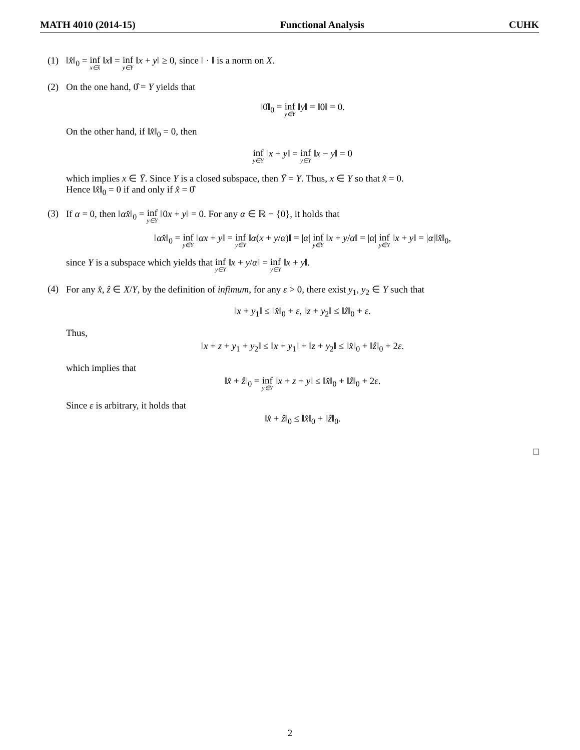MATH 4010 (2014-15) Functional Analysis CUHK
(1) ‖x̂‖<sub>0</sub> = inf x∈x̂ ‖x‖ = inf y∈Y ‖x + y‖ ≥ 0, since ‖ · ‖ is a norm on X.
(2) On the one hand, 0̂ = Y yields that
‖0̂‖<sub>0</sub> = inf y∈Y ‖y‖ = ‖0‖ = 0.
On the other hand, if ‖x̂‖<sub>0</sub> = 0, then
inf y∈Y ‖x + y‖ = inf y∈Y ‖x − y‖ = 0
which implies x ∈ Ȳ. Since Y is a closed subspace, then Ȳ = Y. Thus, x ∈ Y so that x̂ = 0.
Hence ‖x̂‖<sub>0</sub> = 0 if and only if x̂ = 0̂
(3) If α = 0, then ‖αx̂‖<sub>0</sub> = inf y∈Y ‖0x + y‖ = 0. For any α ∈ ℝ − {0}, it holds that
‖αx̂‖<sub>0</sub> = inf y∈Y ‖αx + y‖ = inf y∈Y ‖α(x + y/α)‖ = |α| inf y∈Y ‖x + y/α‖ = |α| inf y∈Y ‖x + y‖ = |α|‖x̂‖<sub>0</sub>,
since Y is a subspace which yields that inf y∈Y ‖x + y/α‖ = inf y∈Y ‖x + y‖.
(4) For any x̂, ẑ ∈ X/Y, by the definition of infimum, for any ε > 0, there exist y<sub>1</sub>, y<sub>2</sub> ∈ Y such that
‖x + y<sub>1</sub>‖ ≤ ‖x̂‖<sub>0</sub> + ε, ‖z + y<sub>2</sub>‖ ≤ ‖ẑ‖<sub>0</sub> + ε.
Thus,
‖x + z + y<sub>1</sub> + y<sub>2</sub>‖ ≤ ‖x + y<sub>1</sub>‖ + ‖z + y<sub>2</sub>‖ ≤ ‖x̂‖<sub>0</sub> + ‖ẑ‖<sub>0</sub> + 2ε.
which implies that
‖x̂ + ẑ‖<sub>0</sub> = inf y∈Y ‖x + z + y‖ ≤ ‖x̂‖<sub>0</sub> + ‖ẑ‖<sub>0</sub> + 2ε.
Since ε is arbitrary, it holds that
‖x̂ + ẑ‖<sub>0</sub> ≤ ‖x̂‖<sub>0</sub> + ‖ẑ‖<sub>0</sub>.
□
2